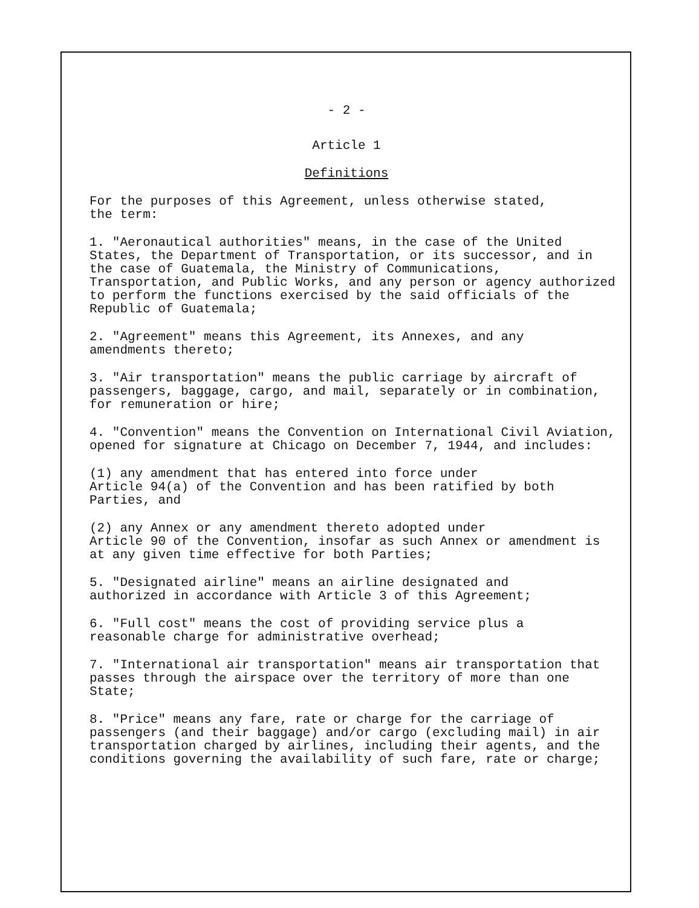- 2 -
Article 1
Definitions
For the purposes of this Agreement, unless otherwise stated,
the term:
1. "Aeronautical authorities" means, in the case of the United States, the Department of Transportation, or its successor, and in the case of Guatemala, the Ministry of Communications, Transportation, and Public Works, and any person or agency authorized to perform the functions exercised by the said officials of the Republic of Guatemala;
2. "Agreement" means this Agreement, its Annexes, and any
amendments thereto;
3. "Air transportation" means the public carriage by aircraft of passengers, baggage, cargo, and mail, separately or in combination, for remuneration or hire;
4. "Convention" means the Convention on International Civil Aviation, opened for signature at Chicago on December 7, 1944, and includes:
(1) any amendment that has entered into force under
Article 94(a) of the Convention and has been ratified by both Parties, and
(2) any Annex or any amendment thereto adopted under
Article 90 of the Convention, insofar as such Annex or amendment is at any given time effective for both Parties;
5. "Designated airline" means an airline designated and
authorized in accordance with Article 3 of this Agreement;
6. "Full cost" means the cost of providing service plus a
reasonable charge for administrative overhead;
7. "International air transportation" means air transportation that passes through the airspace over the territory of more than one State;
8. "Price" means any fare, rate or charge for the carriage of passengers (and their baggage) and/or cargo (excluding mail) in air transportation charged by airlines, including their agents, and the conditions governing the availability of such fare, rate or charge;